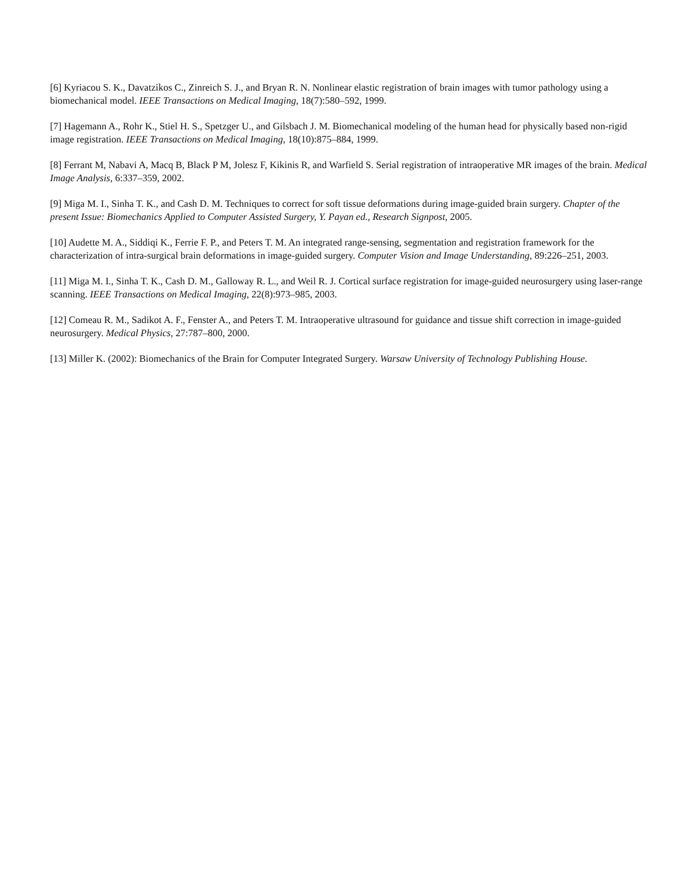[6] Kyriacou S. K., Davatzikos C., Zinreich S. J., and Bryan R. N. Nonlinear elastic registration of brain images with tumor pathology using a biomechanical model. IEEE Transactions on Medical Imaging, 18(7):580–592, 1999.
[7] Hagemann A., Rohr K., Stiel H. S., Spetzger U., and Gilsbach J. M. Biomechanical modeling of the human head for physically based non-rigid image registration. IEEE Transactions on Medical Imaging, 18(10):875–884, 1999.
[8] Ferrant M, Nabavi A, Macq B, Black P M, Jolesz F, Kikinis R, and Warfield S. Serial registration of intraoperative MR images of the brain. Medical Image Analysis, 6:337–359, 2002.
[9] Miga M. I., Sinha T. K., and Cash D. M. Techniques to correct for soft tissue deformations during image-guided brain surgery. Chapter of the present Issue: Biomechanics Applied to Computer Assisted Surgery, Y. Payan ed., Research Signpost, 2005.
[10] Audette M. A., Siddiqi K., Ferrie F. P., and Peters T. M. An integrated range-sensing, segmentation and registration framework for the characterization of intra-surgical brain deformations in image-guided surgery. Computer Vision and Image Understanding, 89:226–251, 2003.
[11] Miga M. I., Sinha T. K., Cash D. M., Galloway R. L., and Weil R. J. Cortical surface registration for image-guided neurosurgery using laser-range scanning. IEEE Transactions on Medical Imaging, 22(8):973–985, 2003.
[12] Comeau R. M., Sadikot A. F., Fenster A., and Peters T. M. Intraoperative ultrasound for guidance and tissue shift correction in image-guided neurosurgery. Medical Physics, 27:787–800, 2000.
[13] Miller K. (2002): Biomechanics of the Brain for Computer Integrated Surgery. Warsaw University of Technology Publishing House.